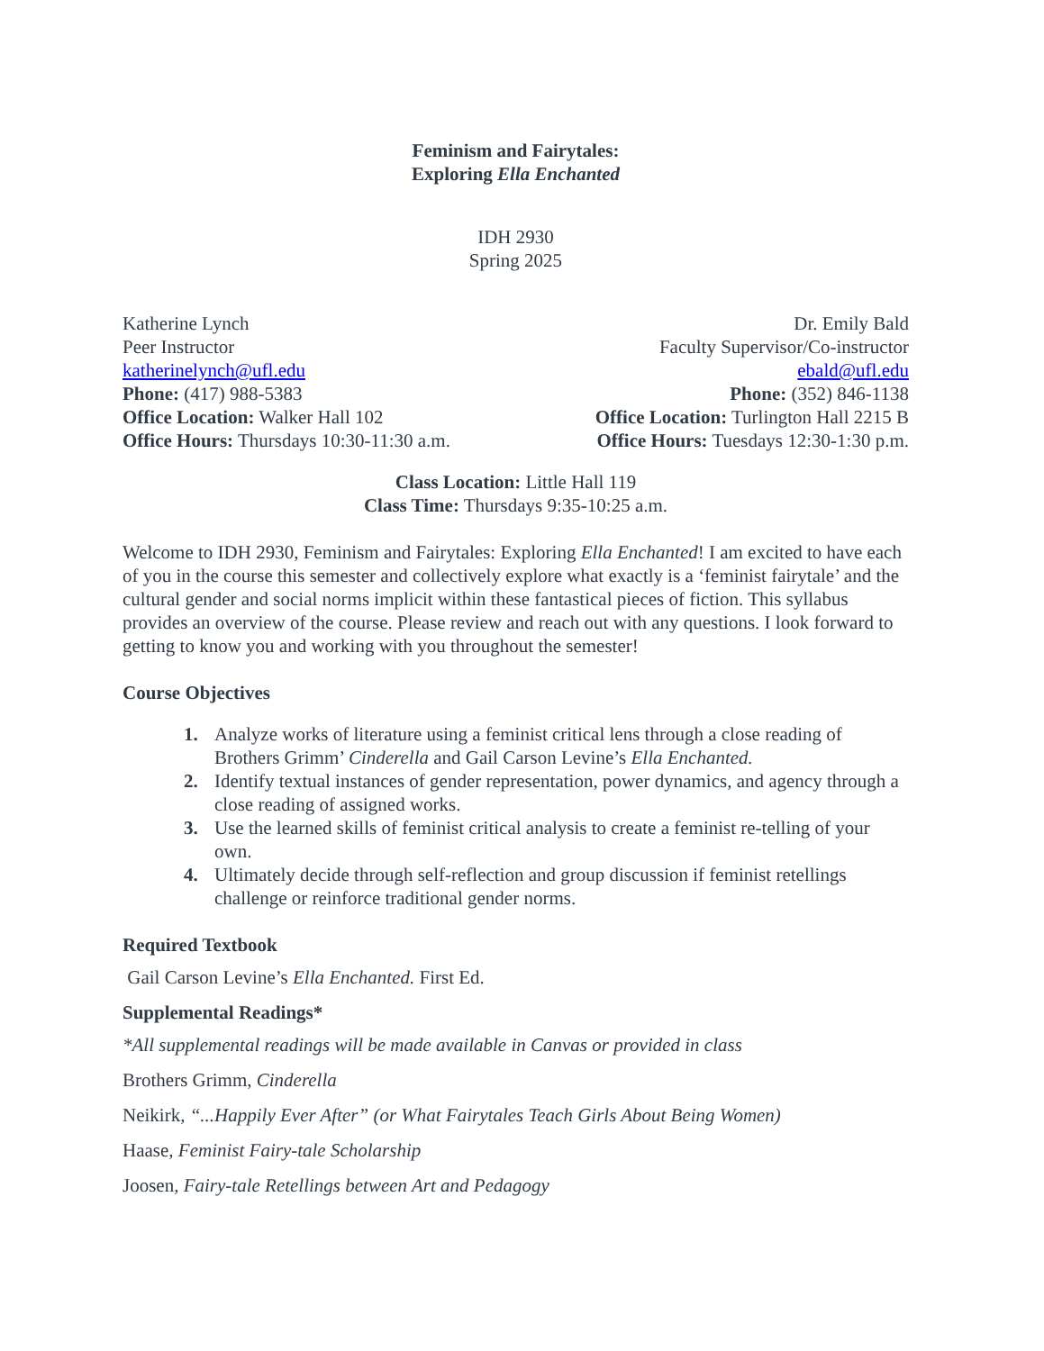Feminism and Fairytales:
Exploring Ella Enchanted
IDH 2930
Spring 2025
Katherine Lynch
Peer Instructor
katherinelynch@ufl.edu
Phone: (417) 988-5383
Office Location: Walker Hall 102
Office Hours: Thursdays 10:30-11:30 a.m.
Dr. Emily Bald
Faculty Supervisor/Co-instructor
ebald@ufl.edu
Phone: (352) 846-1138
Office Location: Turlington Hall 2215 B
Office Hours: Tuesdays 12:30-1:30 p.m.
Class Location: Little Hall 119
Class Time: Thursdays 9:35-10:25 a.m.
Welcome to IDH 2930, Feminism and Fairytales: Exploring Ella Enchanted! I am excited to have each of you in the course this semester and collectively explore what exactly is a ‘feminist fairytale’ and the cultural gender and social norms implicit within these fantastical pieces of fiction. This syllabus provides an overview of the course. Please review and reach out with any questions. I look forward to getting to know you and working with you throughout the semester!
Course Objectives
1. Analyze works of literature using a feminist critical lens through a close reading of Brothers Grimm’ Cinderella and Gail Carson Levine’s Ella Enchanted.
2. Identify textual instances of gender representation, power dynamics, and agency through a close reading of assigned works.
3. Use the learned skills of feminist critical analysis to create a feminist re-telling of your own.
4. Ultimately decide through self-reflection and group discussion if feminist retellings challenge or reinforce traditional gender norms.
Required Textbook
Gail Carson Levine’s Ella Enchanted. First Ed.
Supplemental Readings*
*All supplemental readings will be made available in Canvas or provided in class
Brothers Grimm, Cinderella
Neikirk, “...Happily Ever After” (or What Fairytales Teach Girls About Being Women)
Haase, Feminist Fairy-tale Scholarship
Joosen, Fairy-tale Retellings between Art and Pedagogy